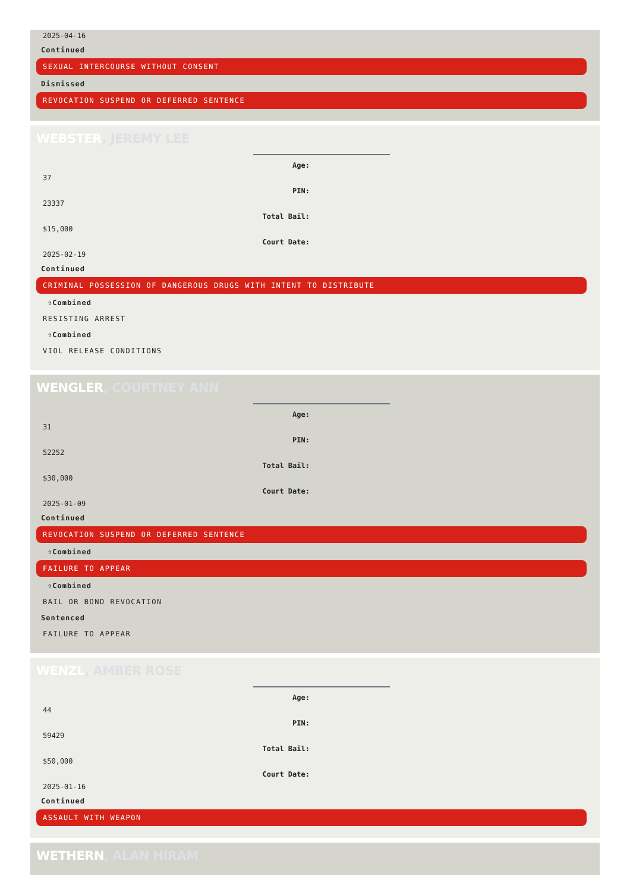2025-04-16
Continued
SEXUAL INTERCOURSE WITHOUT CONSENT
Dismissed
REVOCATION SUSPEND OR DEFERRED SENTENCE
WEBSTER, JEREMY LEE
Age:
37
PIN:
23337
Total Bail:
$15,000
Court Date:
2025-02-19
Continued
CRIMINAL POSSESSION OF DANGEROUS DRUGS WITH INTENT TO DISTRIBUTE
⇧Combined
RESISTING ARREST
⇧Combined
VIOL RELEASE CONDITIONS
WENGLER, COURTNEY ANN
Age:
31
PIN:
52252
Total Bail:
$30,000
Court Date:
2025-01-09
Continued
REVOCATION SUSPEND OR DEFERRED SENTENCE
⇧Combined
FAILURE TO APPEAR
⇧Combined
BAIL OR BOND REVOCATION
Sentenced
FAILURE TO APPEAR
WENZL, AMBER ROSE
Age:
44
PIN:
59429
Total Bail:
$50,000
Court Date:
2025-01-16
Continued
ASSAULT WITH WEAPON
WETHERN, ALAN HIRAM